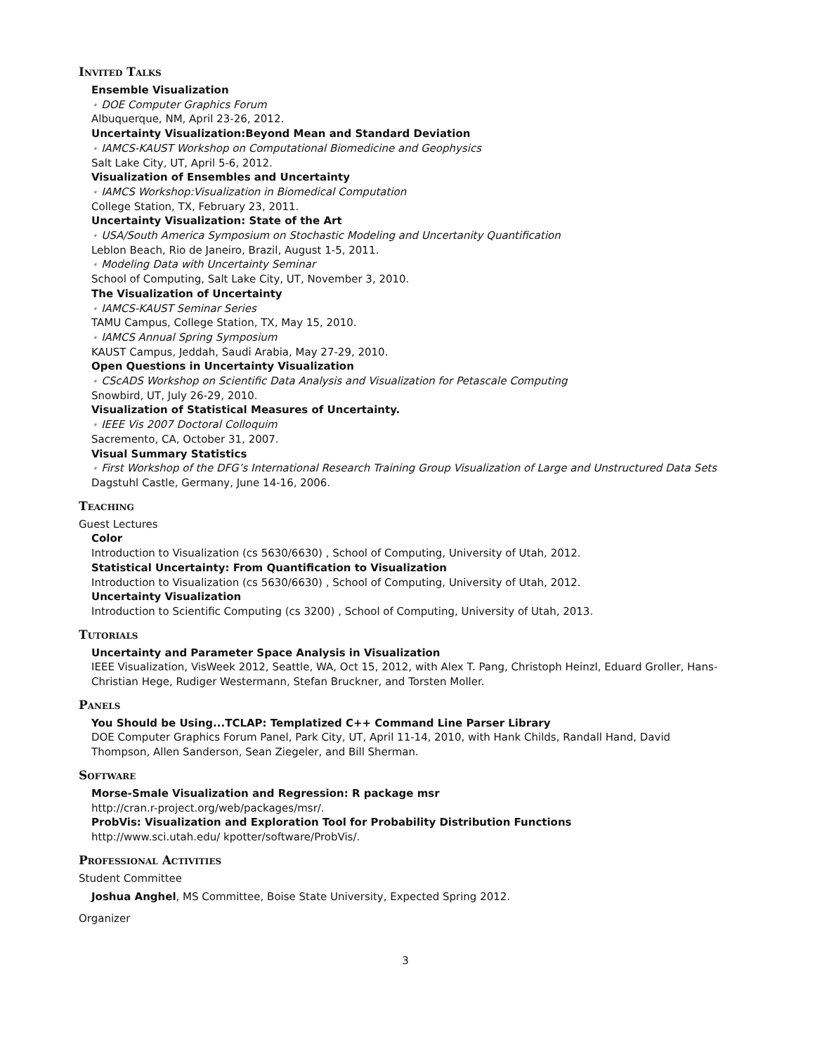Invited Talks
Ensemble Visualization
⋆ DOE Computer Graphics Forum
Albuquerque, NM, April 23-26, 2012.
Uncertainty Visualization:Beyond Mean and Standard Deviation
⋆ IAMCS-KAUST Workshop on Computational Biomedicine and Geophysics
Salt Lake City, UT, April 5-6, 2012.
Visualization of Ensembles and Uncertainty
⋆ IAMCS Workshop:Visualization in Biomedical Computation
College Station, TX, February 23, 2011.
Uncertainty Visualization: State of the Art
⋆ USA/South America Symposium on Stochastic Modeling and Uncertanity Quantification
Leblon Beach, Rio de Janeiro, Brazil, August 1-5, 2011.
⋆ Modeling Data with Uncertainty Seminar
School of Computing, Salt Lake City, UT, November 3, 2010.
The Visualization of Uncertainty
⋆ IAMCS-KAUST Seminar Series
TAMU Campus, College Station, TX, May 15, 2010.
⋆ IAMCS Annual Spring Symposium
KAUST Campus, Jeddah, Saudi Arabia, May 27-29, 2010.
Open Questions in Uncertainty Visualization
⋆ CScADS Workshop on Scientific Data Analysis and Visualization for Petascale Computing
Snowbird, UT, July 26-29, 2010.
Visualization of Statistical Measures of Uncertainty.
⋆ IEEE Vis 2007 Doctoral Colloquim
Sacremento, CA, October 31, 2007.
Visual Summary Statistics
⋆ First Workshop of the DFG’s International Research Training Group Visualization of Large and Unstructured Data Sets
Dagstuhl Castle, Germany, June 14-16, 2006.
Teaching
Guest Lectures
Color
Introduction to Visualization (cs 5630/6630) , School of Computing, University of Utah, 2012.
Statistical Uncertainty: From Quantification to Visualization
Introduction to Visualization (cs 5630/6630) , School of Computing, University of Utah, 2012.
Uncertainty Visualization
Introduction to Scientific Computing (cs 3200) , School of Computing, University of Utah, 2013.
Tutorials
Uncertainty and Parameter Space Analysis in Visualization
IEEE Visualization, VisWeek 2012, Seattle, WA, Oct 15, 2012, with Alex T. Pang, Christoph Heinzl, Eduard Groller, Hans-Christian Hege, Rudiger Westermann, Stefan Bruckner, and Torsten Moller.
Panels
You Should be Using...TCLAP: Templatized C++ Command Line Parser Library
DOE Computer Graphics Forum Panel, Park City, UT, April 11-14, 2010, with Hank Childs, Randall Hand, David Thompson, Allen Sanderson, Sean Ziegeler, and Bill Sherman.
Software
Morse-Smale Visualization and Regression: R package msr
http://cran.r-project.org/web/packages/msr/.
ProbVis: Visualization and Exploration Tool for Probability Distribution Functions
http://www.sci.utah.edu/ kpotter/software/ProbVis/.
Professional Activities
Student Committee
Joshua Anghel, MS Committee, Boise State University, Expected Spring 2012.
Organizer
3